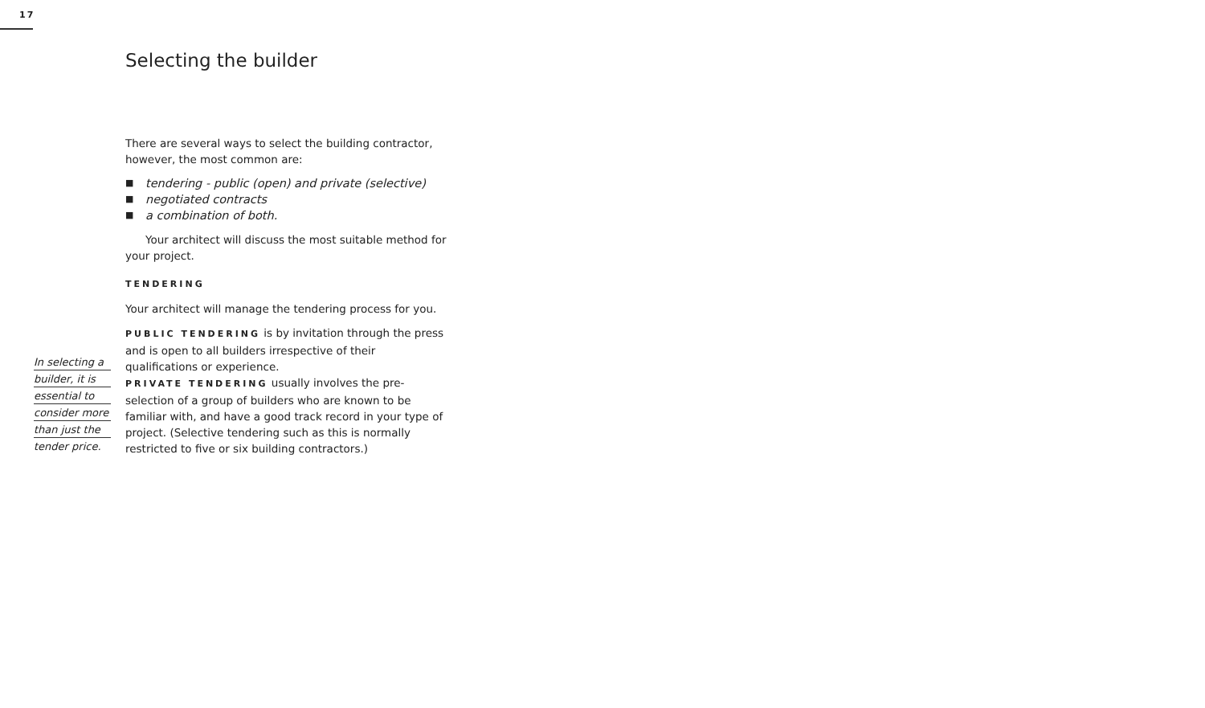17
Selecting the builder
In selecting a
builder, it is
essential to
consider more
than just the
tender price.
There are several ways to select the building contractor, however, the most common are:
■ tendering - public (open) and private (selective)
■ negotiated contracts
■ a combination of both.
Your architect will discuss the most suitable method for your project.
TENDERING
Your architect will manage the tendering process for you.
PUBLIC TENDERING is by invitation through the press and is open to all builders irrespective of their qualifications or experience.
PRIVATE TENDERING usually involves the pre-selection of a group of builders who are known to be familiar with, and have a good track record in your type of project. (Selective tendering such as this is normally restricted to five or six building contractors.)